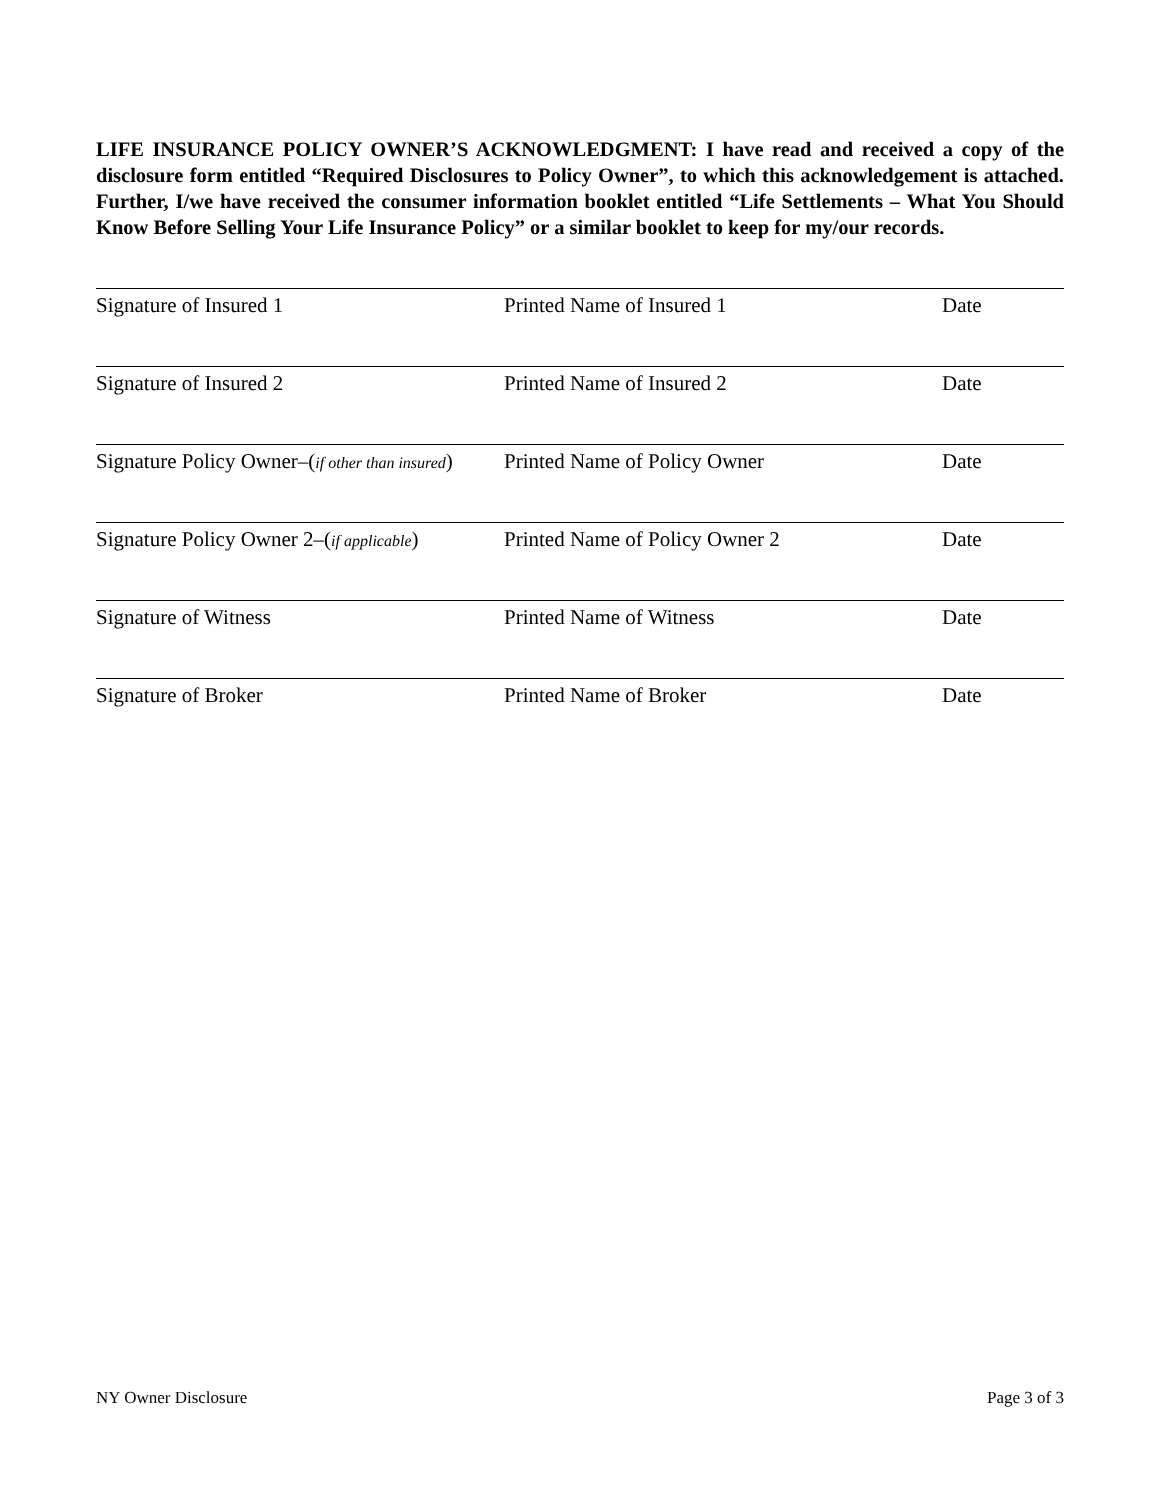LIFE INSURANCE POLICY OWNER’S ACKNOWLEDGMENT: I have read and received a copy of the disclosure form entitled “Required Disclosures to Policy Owner”, to which this acknowledgement is attached. Further, I/we have received the consumer information booklet entitled “Life Settlements – What You Should Know Before Selling Your Life Insurance Policy” or a similar booklet to keep for my/our records.
Signature of Insured 1 Printed Name of Insured 1 Date
Signature of Insured 2 Printed Name of Insured 2 Date
Signature Policy Owner–(if other than insured)
Printed Name of Policy Owner Date
Signature Policy Owner 2–(if applicable)
Printed Name of Policy Owner 2 Date
Signature of Witness Printed Name of Witness Date
Signature of Broker Printed Name of Broker Date
NY Owner Disclosure Page 3 of 3